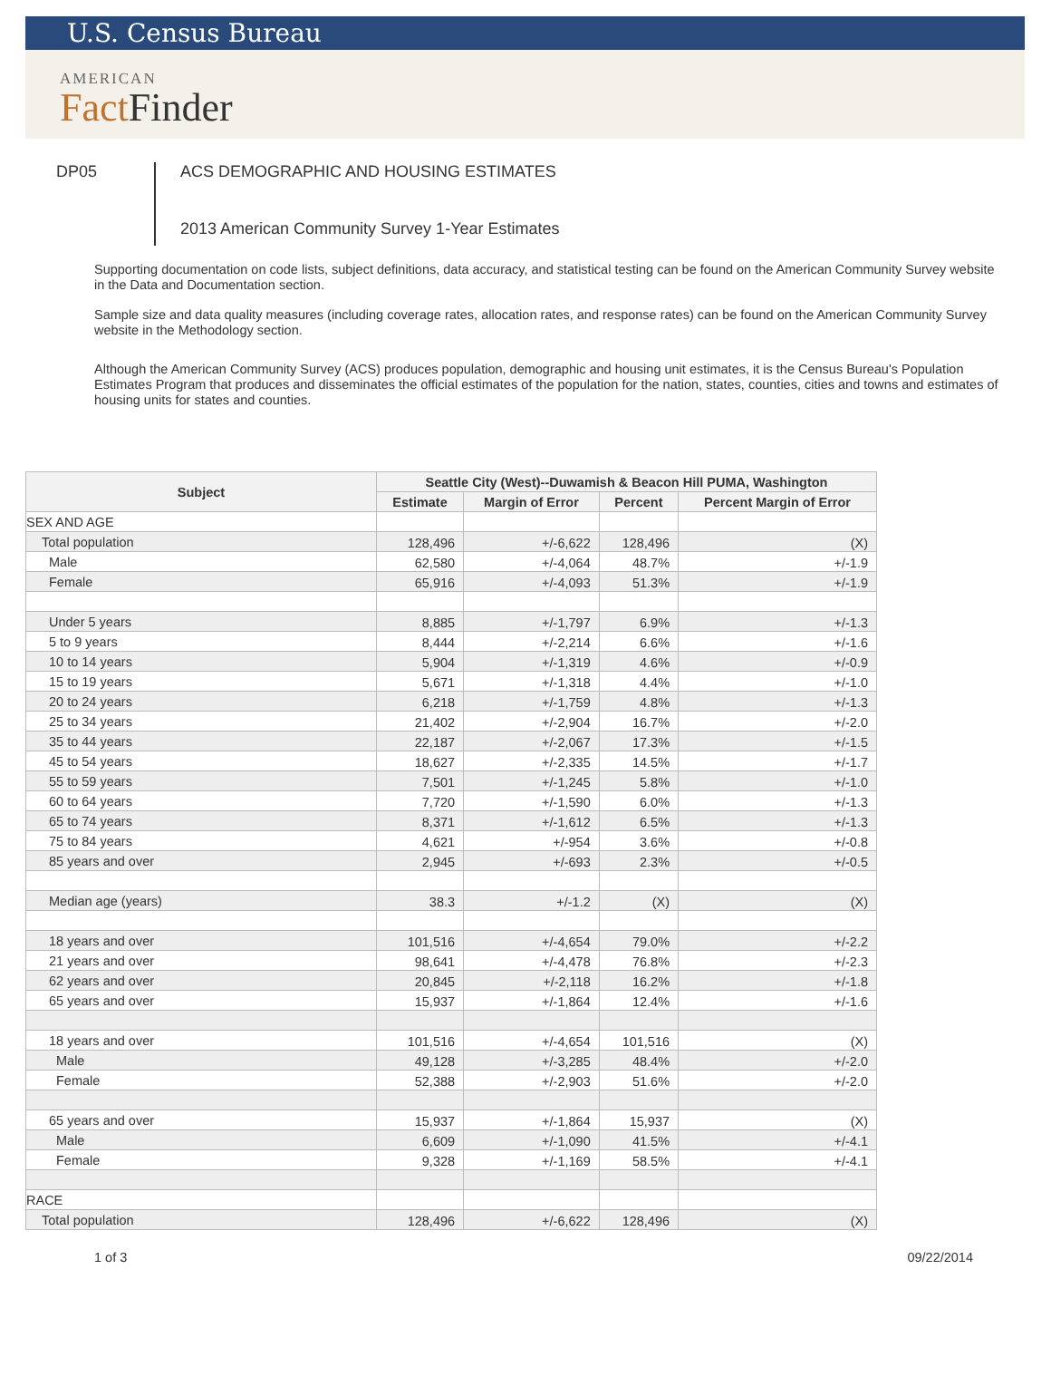U.S. Census Bureau
AMERICAN
FactFinder
DP05
ACS DEMOGRAPHIC AND HOUSING ESTIMATES
2013 American Community Survey 1-Year Estimates
Supporting documentation on code lists, subject definitions, data accuracy, and statistical testing can be found on the American Community Survey website in the Data and Documentation section.
Sample size and data quality measures (including coverage rates, allocation rates, and response rates) can be found on the American Community Survey website in the Methodology section.
Although the American Community Survey (ACS) produces population, demographic and housing unit estimates, it is the Census Bureau's Population Estimates Program that produces and disseminates the official estimates of the population for the nation, states, counties, cities and towns and estimates of housing units for states and counties.
| Subject | Seattle City (West)--Duwamish & Beacon Hill PUMA, Washington | | | |
| --- | --- | --- | --- | --- |
| | Estimate | Margin of Error | Percent | Percent Margin of Error |
| SEX AND AGE | | | | |
| Total population | 128,496 | +/-6,622 | 128,496 | (X) |
| Male | 62,580 | +/-4,064 | 48.7% | +/-1.9 |
| Female | 65,916 | +/-4,093 | 51.3% | +/-1.9 |
| Under 5 years | 8,885 | +/-1,797 | 6.9% | +/-1.3 |
| 5 to 9 years | 8,444 | +/-2,214 | 6.6% | +/-1.6 |
| 10 to 14 years | 5,904 | +/-1,319 | 4.6% | +/-0.9 |
| 15 to 19 years | 5,671 | +/-1,318 | 4.4% | +/-1.0 |
| 20 to 24 years | 6,218 | +/-1,759 | 4.8% | +/-1.3 |
| 25 to 34 years | 21,402 | +/-2,904 | 16.7% | +/-2.0 |
| 35 to 44 years | 22,187 | +/-2,067 | 17.3% | +/-1.5 |
| 45 to 54 years | 18,627 | +/-2,335 | 14.5% | +/-1.7 |
| 55 to 59 years | 7,501 | +/-1,245 | 5.8% | +/-1.0 |
| 60 to 64 years | 7,720 | +/-1,590 | 6.0% | +/-1.3 |
| 65 to 74 years | 8,371 | +/-1,612 | 6.5% | +/-1.3 |
| 75 to 84 years | 4,621 | +/-954 | 3.6% | +/-0.8 |
| 85 years and over | 2,945 | +/-693 | 2.3% | +/-0.5 |
| Median age (years) | 38.3 | +/-1.2 | (X) | (X) |
| 18 years and over | 101,516 | +/-4,654 | 79.0% | +/-2.2 |
| 21 years and over | 98,641 | +/-4,478 | 76.8% | +/-2.3 |
| 62 years and over | 20,845 | +/-2,118 | 16.2% | +/-1.8 |
| 65 years and over | 15,937 | +/-1,864 | 12.4% | +/-1.6 |
| 18 years and over | 101,516 | +/-4,654 | 101,516 | (X) |
| Male | 49,128 | +/-3,285 | 48.4% | +/-2.0 |
| Female | 52,388 | +/-2,903 | 51.6% | +/-2.0 |
| 65 years and over | 15,937 | +/-1,864 | 15,937 | (X) |
| Male | 6,609 | +/-1,090 | 41.5% | +/-4.1 |
| Female | 9,328 | +/-1,169 | 58.5% | +/-4.1 |
| RACE | | | | |
| Total population | 128,496 | +/-6,622 | 128,496 | (X) |
1 of 3 09/22/2014